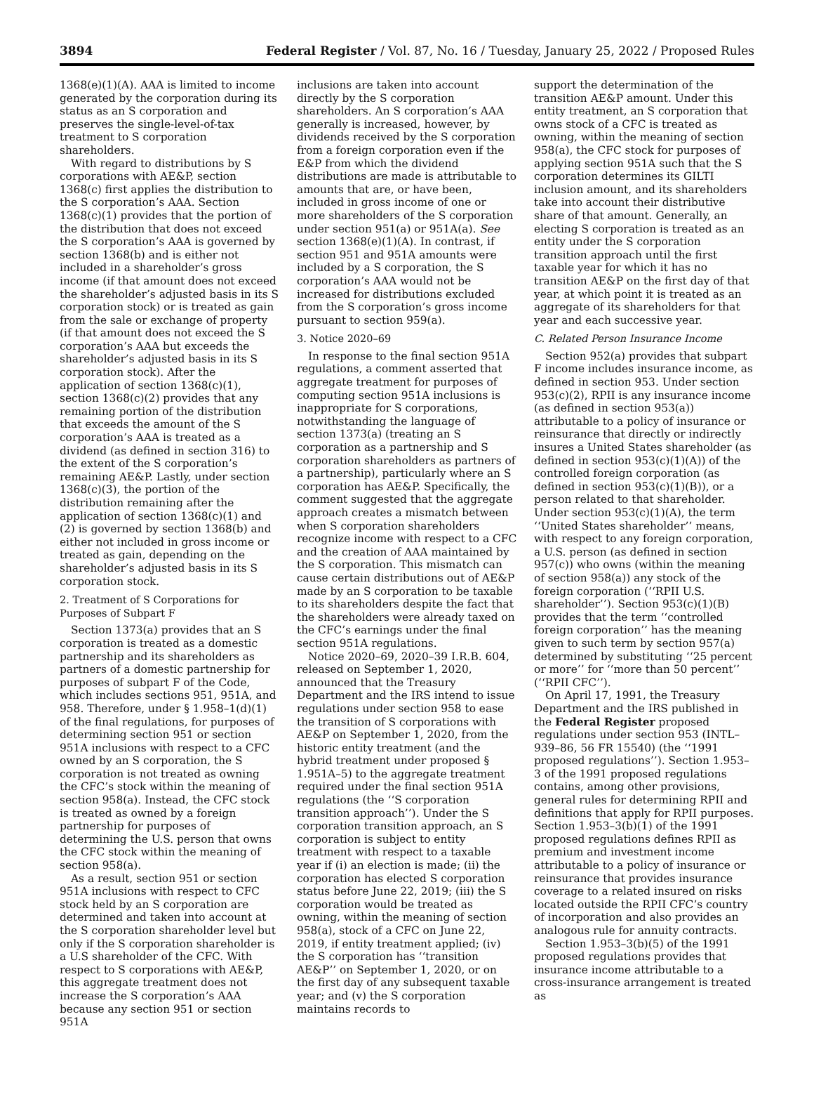3894 Federal Register / Vol. 87, No. 16 / Tuesday, January 25, 2022 / Proposed Rules
1368(e)(1)(A). AAA is limited to income generated by the corporation during its status as an S corporation and preserves the single-level-of-tax treatment to S corporation shareholders.
With regard to distributions by S corporations with AE&P, section 1368(c) first applies the distribution to the S corporation’s AAA. Section 1368(c)(1) provides that the portion of the distribution that does not exceed the S corporation’s AAA is governed by section 1368(b) and is either not included in a shareholder’s gross income (if that amount does not exceed the shareholder’s adjusted basis in its S corporation stock) or is treated as gain from the sale or exchange of property (if that amount does not exceed the S corporation’s AAA but exceeds the shareholder’s adjusted basis in its S corporation stock). After the application of section 1368(c)(1), section 1368(c)(2) provides that any remaining portion of the distribution that exceeds the amount of the S corporation’s AAA is treated as a dividend (as defined in section 316) to the extent of the S corporation’s remaining AE&P. Lastly, under section 1368(c)(3), the portion of the distribution remaining after the application of section 1368(c)(1) and (2) is governed by section 1368(b) and either not included in gross income or treated as gain, depending on the shareholder’s adjusted basis in its S corporation stock.
2. Treatment of S Corporations for Purposes of Subpart F
Section 1373(a) provides that an S corporation is treated as a domestic partnership and its shareholders as partners of a domestic partnership for purposes of subpart F of the Code, which includes sections 951, 951A, and 958. Therefore, under § 1.958–1(d)(1) of the final regulations, for purposes of determining section 951 or section 951A inclusions with respect to a CFC owned by an S corporation, the S corporation is not treated as owning the CFC’s stock within the meaning of section 958(a). Instead, the CFC stock is treated as owned by a foreign partnership for purposes of determining the U.S. person that owns the CFC stock within the meaning of section 958(a).
As a result, section 951 or section 951A inclusions with respect to CFC stock held by an S corporation are determined and taken into account at the S corporation shareholder level but only if the S corporation shareholder is a U.S shareholder of the CFC. With respect to S corporations with AE&P, this aggregate treatment does not increase the S corporation’s AAA because any section 951 or section 951A
inclusions are taken into account directly by the S corporation shareholders. An S corporation’s AAA generally is increased, however, by dividends received by the S corporation from a foreign corporation even if the E&P from which the dividend distributions are made is attributable to amounts that are, or have been, included in gross income of one or more shareholders of the S corporation under section 951(a) or 951A(a). See section 1368(e)(1)(A). In contrast, if section 951 and 951A amounts were included by a S corporation, the S corporation’s AAA would not be increased for distributions excluded from the S corporation’s gross income pursuant to section 959(a).
3. Notice 2020–69
In response to the final section 951A regulations, a comment asserted that aggregate treatment for purposes of computing section 951A inclusions is inappropriate for S corporations, notwithstanding the language of section 1373(a) (treating an S corporation as a partnership and S corporation shareholders as partners of a partnership), particularly where an S corporation has AE&P. Specifically, the comment suggested that the aggregate approach creates a mismatch between when S corporation shareholders recognize income with respect to a CFC and the creation of AAA maintained by the S corporation. This mismatch can cause certain distributions out of AE&P made by an S corporation to be taxable to its shareholders despite the fact that the shareholders were already taxed on the CFC’s earnings under the final section 951A regulations.
Notice 2020–69, 2020–39 I.R.B. 604, released on September 1, 2020, announced that the Treasury Department and the IRS intend to issue regulations under section 958 to ease the transition of S corporations with AE&P on September 1, 2020, from the historic entity treatment (and the hybrid treatment under proposed § 1.951A–5) to the aggregate treatment required under the final section 951A regulations (the ‘‘S corporation transition approach’’). Under the S corporation transition approach, an S corporation is subject to entity treatment with respect to a taxable year if (i) an election is made; (ii) the corporation has elected S corporation status before June 22, 2019; (iii) the S corporation would be treated as owning, within the meaning of section 958(a), stock of a CFC on June 22, 2019, if entity treatment applied; (iv) the S corporation has ‘‘transition AE&P’’ on September 1, 2020, or on the first day of any subsequent taxable year; and (v) the S corporation maintains records to
support the determination of the transition AE&P amount. Under this entity treatment, an S corporation that owns stock of a CFC is treated as owning, within the meaning of section 958(a), the CFC stock for purposes of applying section 951A such that the S corporation determines its GILTI inclusion amount, and its shareholders take into account their distributive share of that amount. Generally, an electing S corporation is treated as an entity under the S corporation transition approach until the first taxable year for which it has no transition AE&P on the first day of that year, at which point it is treated as an aggregate of its shareholders for that year and each successive year.
C. Related Person Insurance Income
Section 952(a) provides that subpart F income includes insurance income, as defined in section 953. Under section 953(c)(2), RPII is any insurance income (as defined in section 953(a)) attributable to a policy of insurance or reinsurance that directly or indirectly insures a United States shareholder (as defined in section 953(c)(1)(A)) of the controlled foreign corporation (as defined in section 953(c)(1)(B)), or a person related to that shareholder. Under section 953(c)(1)(A), the term ‘‘United States shareholder’’ means, with respect to any foreign corporation, a U.S. person (as defined in section 957(c)) who owns (within the meaning of section 958(a)) any stock of the foreign corporation (‘‘RPII U.S. shareholder’’). Section 953(c)(1)(B) provides that the term ‘‘controlled foreign corporation’’ has the meaning given to such term by section 957(a) determined by substituting ‘‘25 percent or more’’ for ‘‘more than 50 percent’’ (‘‘RPII CFC’’).
On April 17, 1991, the Treasury Department and the IRS published in the Federal Register proposed regulations under section 953 (INTL–939–86, 56 FR 15540) (the ‘‘1991 proposed regulations’’). Section 1.953–3 of the 1991 proposed regulations contains, among other provisions, general rules for determining RPII and definitions that apply for RPII purposes. Section 1.953–3(b)(1) of the 1991 proposed regulations defines RPII as premium and investment income attributable to a policy of insurance or reinsurance that provides insurance coverage to a related insured on risks located outside the RPII CFC’s country of incorporation and also provides an analogous rule for annuity contracts.
Section 1.953–3(b)(5) of the 1991 proposed regulations provides that insurance income attributable to a cross-insurance arrangement is treated as